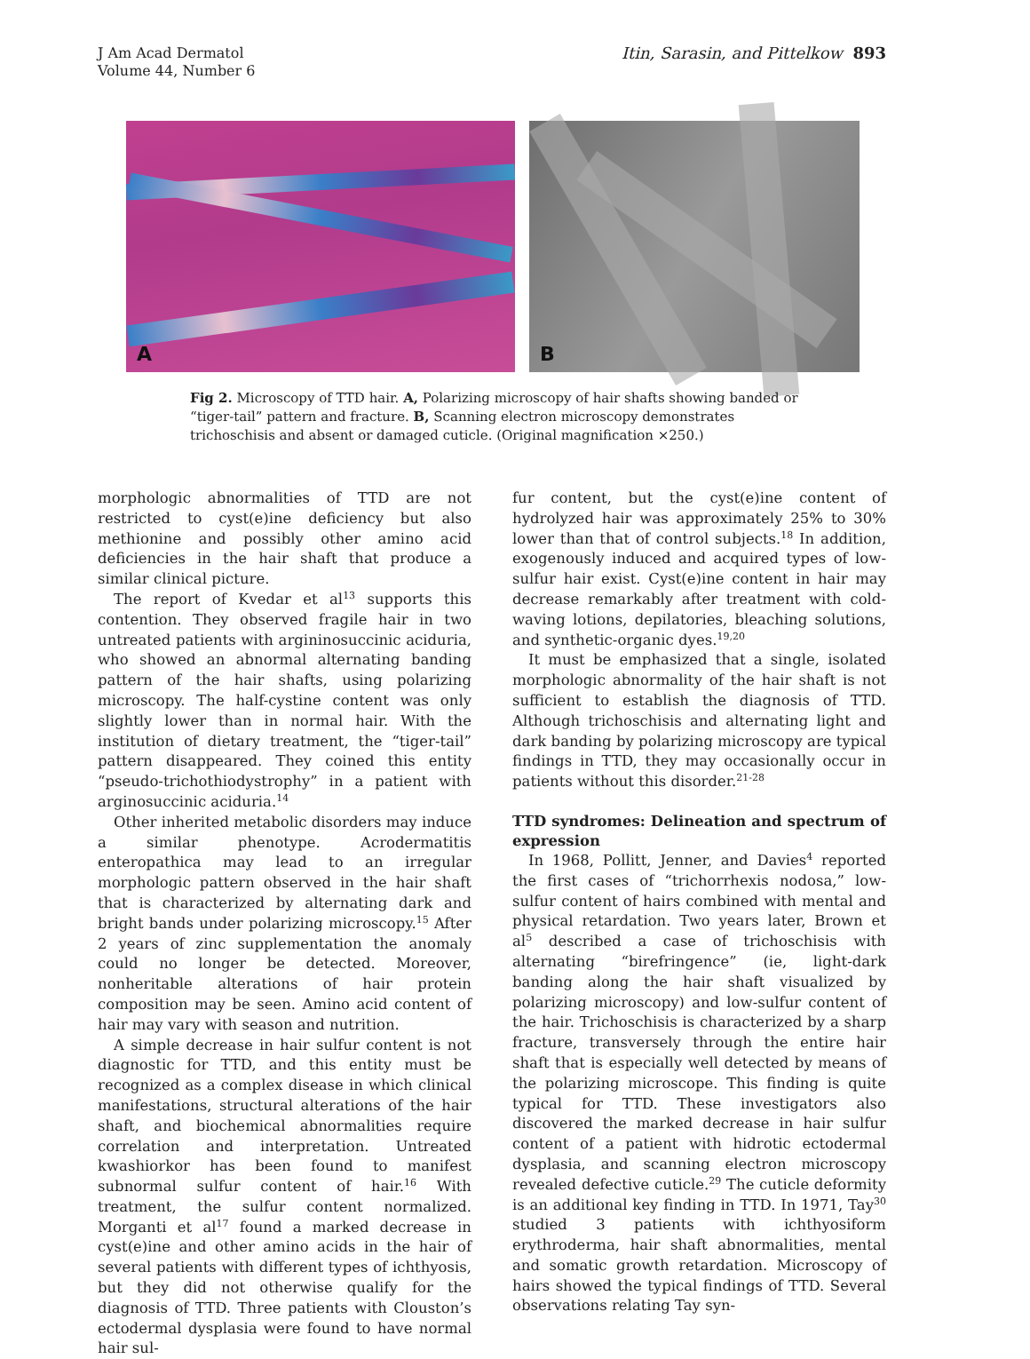J Am Acad Dermatol
Volume 44, Number 6
Itin, Sarasin, and Pittelkow 893
A
B
Fig 2. Microscopy of TTD hair. A, Polarizing microscopy of hair shafts showing banded or “tiger-tail” pattern and fracture. B, Scanning electron microscopy demonstrates trichoschisis and absent or damaged cuticle. (Original magnification ×250.)
morphologic abnormalities of TTD are not restricted to cyst(e)ine deficiency but also methionine and possibly other amino acid deficiencies in the hair shaft that produce a similar clinical picture.
The report of Kvedar et al<sup>13</sup> supports this contention. They observed fragile hair in two untreated patients with argininosuccinic aciduria, who showed an abnormal alternating banding pattern of the hair shafts, using polarizing microscopy. The half-cystine content was only slightly lower than in normal hair. With the institution of dietary treatment, the “tiger-tail” pattern disappeared. They coined this entity “pseudo-trichothiodystrophy” in a patient with arginosuccinic aciduria.<sup>14</sup>
Other inherited metabolic disorders may induce a similar phenotype. Acrodermatitis enteropathica may lead to an irregular morphologic pattern observed in the hair shaft that is characterized by alternating dark and bright bands under polarizing microscopy.<sup>15</sup> After 2 years of zinc supplementation the anomaly could no longer be detected. Moreover, nonheritable alterations of hair protein composition may be seen. Amino acid content of hair may vary with season and nutrition.
A simple decrease in hair sulfur content is not diagnostic for TTD, and this entity must be recognized as a complex disease in which clinical manifestations, structural alterations of the hair shaft, and biochemical abnormalities require correlation and interpretation. Untreated kwashiorkor has been found to manifest subnormal sulfur content of hair.<sup>16</sup> With treatment, the sulfur content normalized. Morganti et al<sup>17</sup> found a marked decrease in cyst(e)ine and other amino acids in the hair of several patients with different types of ichthyosis, but they did not otherwise qualify for the diagnosis of TTD. Three patients with Clouston’s ectodermal dysplasia were found to have normal hair sul-
fur content, but the cyst(e)ine content of hydrolyzed hair was approximately 25% to 30% lower than that of control subjects.<sup>18</sup> In addition, exogenously induced and acquired types of low-sulfur hair exist. Cyst(e)ine content in hair may decrease remarkably after treatment with cold-waving lotions, depilatories, bleaching solutions, and synthetic-organic dyes.<sup>19,20</sup>
It must be emphasized that a single, isolated morphologic abnormality of the hair shaft is not sufficient to establish the diagnosis of TTD. Although trichoschisis and alternating light and dark banding by polarizing microscopy are typical findings in TTD, they may occasionally occur in patients without this disorder.<sup>21-28</sup>
TTD syndromes: Delineation and spectrum of expression
In 1968, Pollitt, Jenner, and Davies<sup>4</sup> reported the first cases of “trichorrhexis nodosa,” low-sulfur content of hairs combined with mental and physical retardation. Two years later, Brown et al<sup>5</sup> described a case of trichoschisis with alternating “birefringence” (ie, light-dark banding along the hair shaft visualized by polarizing microscopy) and low-sulfur content of the hair. Trichoschisis is characterized by a sharp fracture, transversely through the entire hair shaft that is especially well detected by means of the polarizing microscope. This finding is quite typical for TTD. These investigators also discovered the marked decrease in hair sulfur content of a patient with hidrotic ectodermal dysplasia, and scanning electron microscopy revealed defective cuticle.<sup>29</sup> The cuticle deformity is an additional key finding in TTD. In 1971, Tay<sup>30</sup> studied 3 patients with ichthyosiform erythroderma, hair shaft abnormalities, mental and somatic growth retardation. Microscopy of hairs showed the typical findings of TTD. Several observations relating Tay syn-